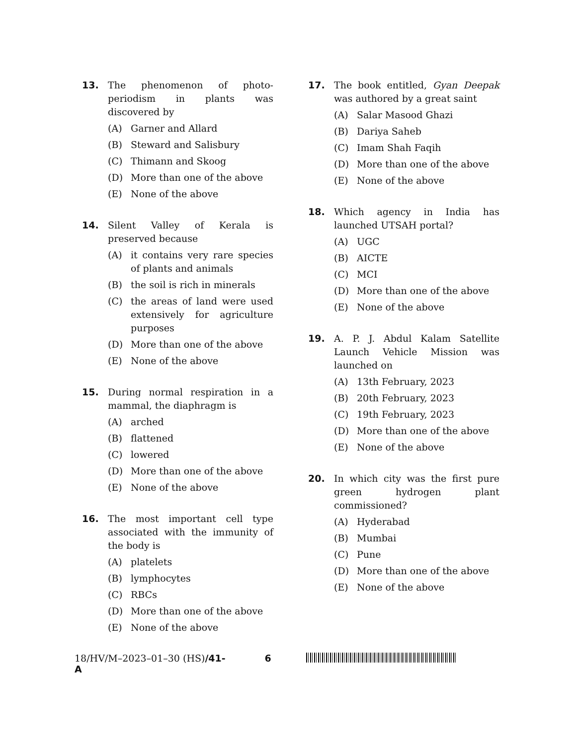13. The phenomenon of photo-periodism in plants was discovered by
(A) Garner and Allard
(B) Steward and Salisbury
(C) Thimann and Skoog
(D) More than one of the above
(E) None of the above
14. Silent Valley of Kerala is preserved because
(A) it contains very rare species of plants and animals
(B) the soil is rich in minerals
(C) the areas of land were used extensively for agriculture purposes
(D) More than one of the above
(E) None of the above
15. During normal respiration in a mammal, the diaphragm is
(A) arched
(B) flattened
(C) lowered
(D) More than one of the above
(E) None of the above
16. The most important cell type associated with the immunity of the body is
(A) platelets
(B) lymphocytes
(C) RBCs
(D) More than one of the above
(E) None of the above
17. The book entitled, Gyan Deepak was authored by a great saint
(A) Salar Masood Ghazi
(B) Dariya Saheb
(C) Imam Shah Faqih
(D) More than one of the above
(E) None of the above
18. Which agency in India has launched UTSAH portal?
(A) UGC
(B) AICTE
(C) MCI
(D) More than one of the above
(E) None of the above
19. A. P. J. Abdul Kalam Satellite Launch Vehicle Mission was launched on
(A) 13th February, 2023
(B) 20th February, 2023
(C) 19th February, 2023
(D) More than one of the above
(E) None of the above
20. In which city was the first pure green hydrogen plant commissioned?
(A) Hyderabad
(B) Mumbai
(C) Pune
(D) More than one of the above
(E) None of the above
18/HV/M–2023–01–30 (HS)/41-A 6